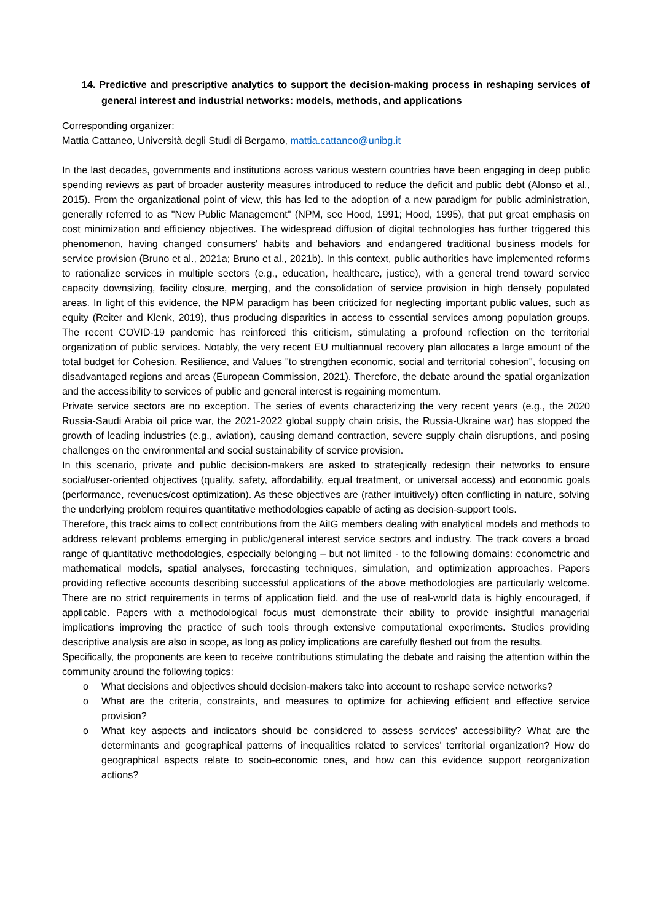14. Predictive and prescriptive analytics to support the decision-making process in reshaping services of general interest and industrial networks: models, methods, and applications
Corresponding organizer:
Mattia Cattaneo, Università degli Studi di Bergamo, mattia.cattaneo@unibg.it
In the last decades, governments and institutions across various western countries have been engaging in deep public spending reviews as part of broader austerity measures introduced to reduce the deficit and public debt (Alonso et al., 2015). From the organizational point of view, this has led to the adoption of a new paradigm for public administration, generally referred to as "New Public Management" (NPM, see Hood, 1991; Hood, 1995), that put great emphasis on cost minimization and efficiency objectives. The widespread diffusion of digital technologies has further triggered this phenomenon, having changed consumers' habits and behaviors and endangered traditional business models for service provision (Bruno et al., 2021a; Bruno et al., 2021b). In this context, public authorities have implemented reforms to rationalize services in multiple sectors (e.g., education, healthcare, justice), with a general trend toward service capacity downsizing, facility closure, merging, and the consolidation of service provision in high densely populated areas. In light of this evidence, the NPM paradigm has been criticized for neglecting important public values, such as equity (Reiter and Klenk, 2019), thus producing disparities in access to essential services among population groups. The recent COVID-19 pandemic has reinforced this criticism, stimulating a profound reflection on the territorial organization of public services. Notably, the very recent EU multiannual recovery plan allocates a large amount of the total budget for Cohesion, Resilience, and Values "to strengthen economic, social and territorial cohesion", focusing on disadvantaged regions and areas (European Commission, 2021). Therefore, the debate around the spatial organization and the accessibility to services of public and general interest is regaining momentum.
Private service sectors are no exception. The series of events characterizing the very recent years (e.g., the 2020 Russia-Saudi Arabia oil price war, the 2021-2022 global supply chain crisis, the Russia-Ukraine war) has stopped the growth of leading industries (e.g., aviation), causing demand contraction, severe supply chain disruptions, and posing challenges on the environmental and social sustainability of service provision.
In this scenario, private and public decision-makers are asked to strategically redesign their networks to ensure social/user-oriented objectives (quality, safety, affordability, equal treatment, or universal access) and economic goals (performance, revenues/cost optimization). As these objectives are (rather intuitively) often conflicting in nature, solving the underlying problem requires quantitative methodologies capable of acting as decision-support tools.
Therefore, this track aims to collect contributions from the AiIG members dealing with analytical models and methods to address relevant problems emerging in public/general interest service sectors and industry. The track covers a broad range of quantitative methodologies, especially belonging – but not limited - to the following domains: econometric and mathematical models, spatial analyses, forecasting techniques, simulation, and optimization approaches. Papers providing reflective accounts describing successful applications of the above methodologies are particularly welcome. There are no strict requirements in terms of application field, and the use of real-world data is highly encouraged, if applicable. Papers with a methodological focus must demonstrate their ability to provide insightful managerial implications improving the practice of such tools through extensive computational experiments. Studies providing descriptive analysis are also in scope, as long as policy implications are carefully fleshed out from the results.
Specifically, the proponents are keen to receive contributions stimulating the debate and raising the attention within the community around the following topics:
o What decisions and objectives should decision-makers take into account to reshape service networks?
o What are the criteria, constraints, and measures to optimize for achieving efficient and effective service provision?
o What key aspects and indicators should be considered to assess services' accessibility? What are the determinants and geographical patterns of inequalities related to services' territorial organization? How do geographical aspects relate to socio-economic ones, and how can this evidence support reorganization actions?